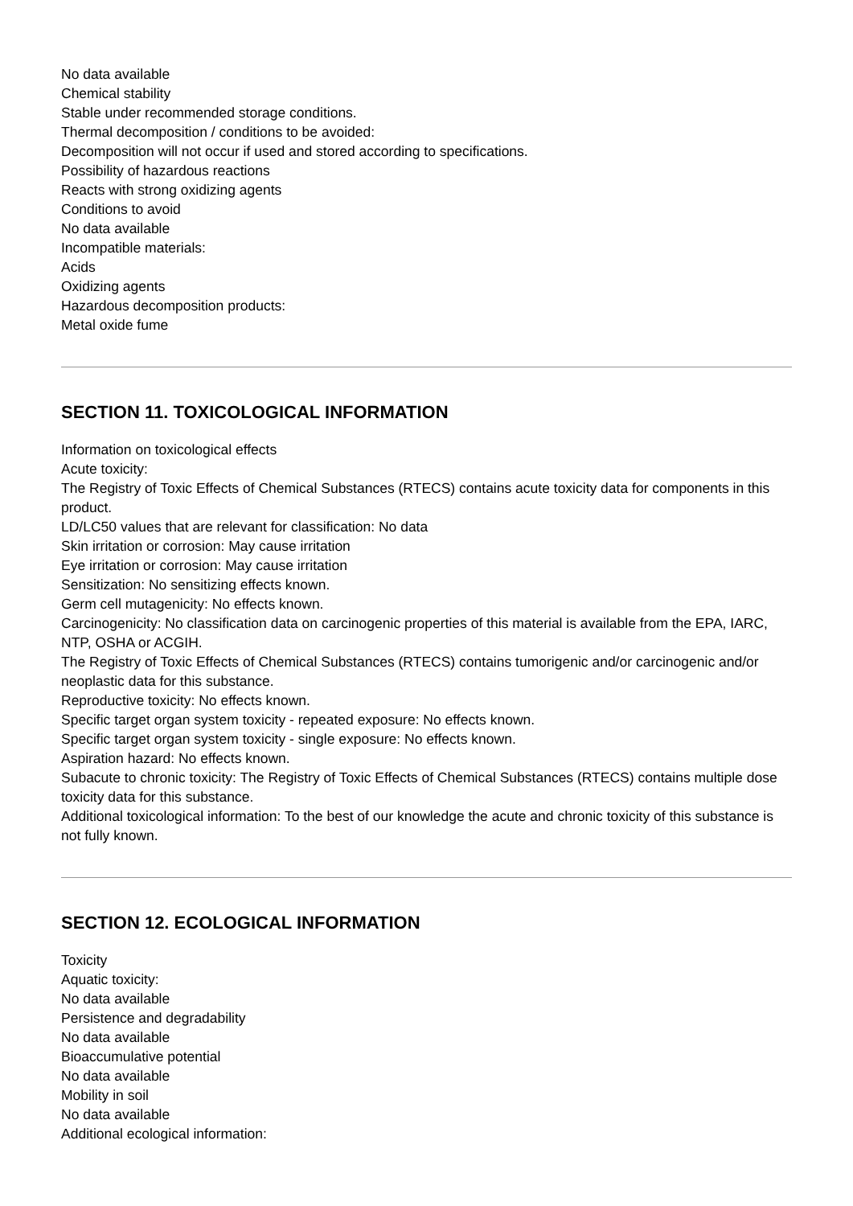No data available
Chemical stability
Stable under recommended storage conditions.
Thermal decomposition / conditions to be avoided:
Decomposition will not occur if used and stored according to specifications.
Possibility of hazardous reactions
Reacts with strong oxidizing agents
Conditions to avoid
No data available
Incompatible materials:
Acids
Oxidizing agents
Hazardous decomposition products:
Metal oxide fume
SECTION 11. TOXICOLOGICAL INFORMATION
Information on toxicological effects
Acute toxicity:
The Registry of Toxic Effects of Chemical Substances (RTECS) contains acute toxicity data for components in this product.
LD/LC50 values that are relevant for classification: No data
Skin irritation or corrosion: May cause irritation
Eye irritation or corrosion: May cause irritation
Sensitization: No sensitizing effects known.
Germ cell mutagenicity: No effects known.
Carcinogenicity: No classification data on carcinogenic properties of this material is available from the EPA, IARC, NTP, OSHA or ACGIH.
The Registry of Toxic Effects of Chemical Substances (RTECS) contains tumorigenic and/or carcinogenic and/or neoplastic data for this substance.
Reproductive toxicity: No effects known.
Specific target organ system toxicity - repeated exposure: No effects known.
Specific target organ system toxicity - single exposure: No effects known.
Aspiration hazard: No effects known.
Subacute to chronic toxicity: The Registry of Toxic Effects of Chemical Substances (RTECS) contains multiple dose toxicity data for this substance.
Additional toxicological information: To the best of our knowledge the acute and chronic toxicity of this substance is not fully known.
SECTION 12. ECOLOGICAL INFORMATION
Toxicity
Aquatic toxicity:
No data available
Persistence and degradability
No data available
Bioaccumulative potential
No data available
Mobility in soil
No data available
Additional ecological information: